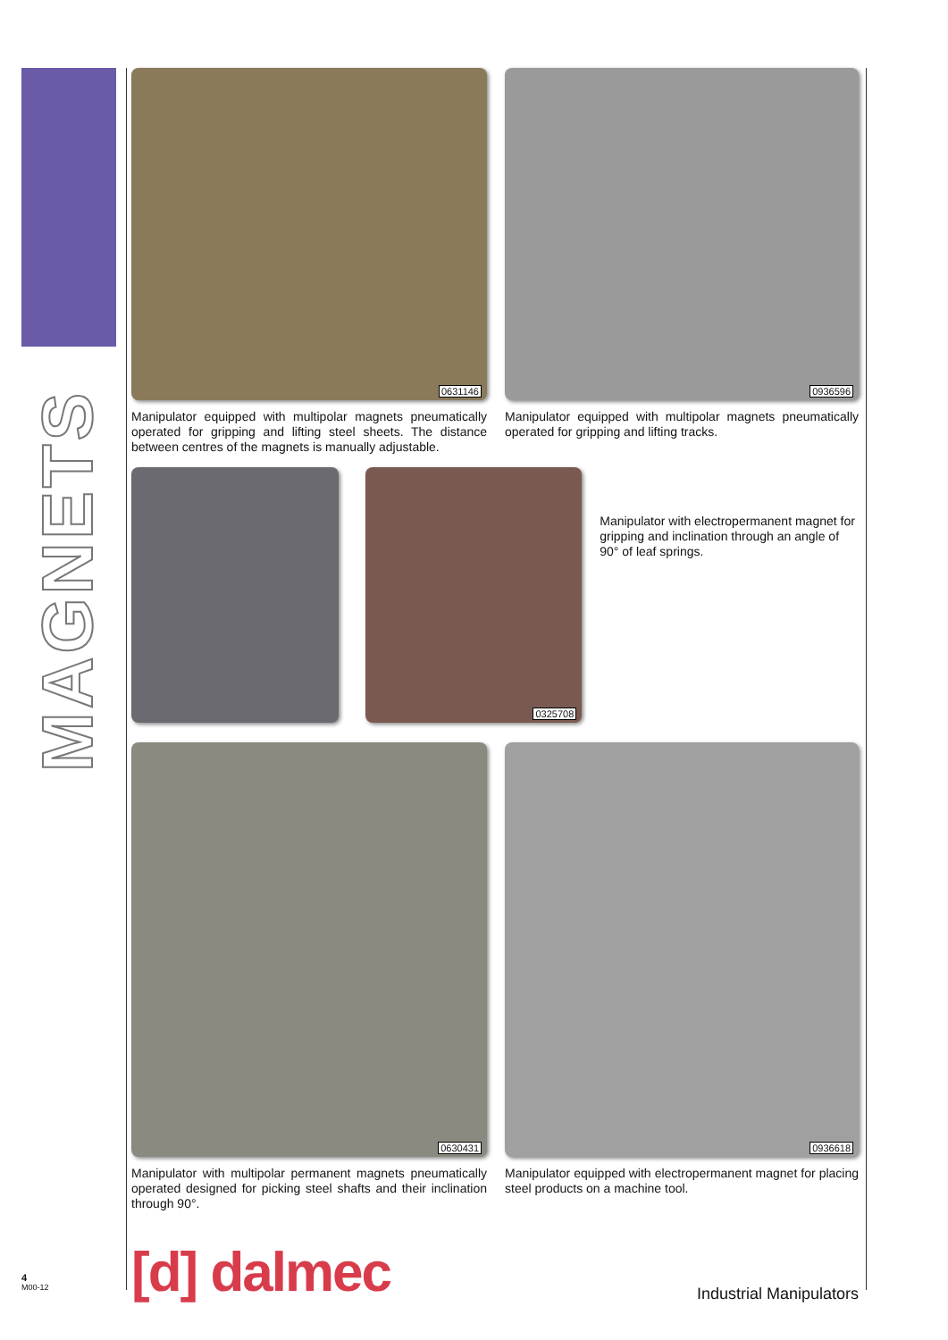MAGNETS
0631146
Manipulator equipped with multipolar magnets pneumatically operated for gripping and lifting steel sheets. The distance between centres of the magnets is manually adjustable.
0936596
Manipulator equipped with multipolar magnets pneumatically operated for gripping and lifting tracks.
0325708
Manipulator with electropermanent magnet for gripping and inclination through an angle of 90° of leaf springs.
0630431
Manipulator with multipolar permanent magnets pneumatically operated designed for picking steel shafts and their inclination through 90°.
0936618
Manipulator equipped with electropermanent magnet for placing steel products on a machine tool.
[d] dalmec
Industrial Manipulators
4
M00-12